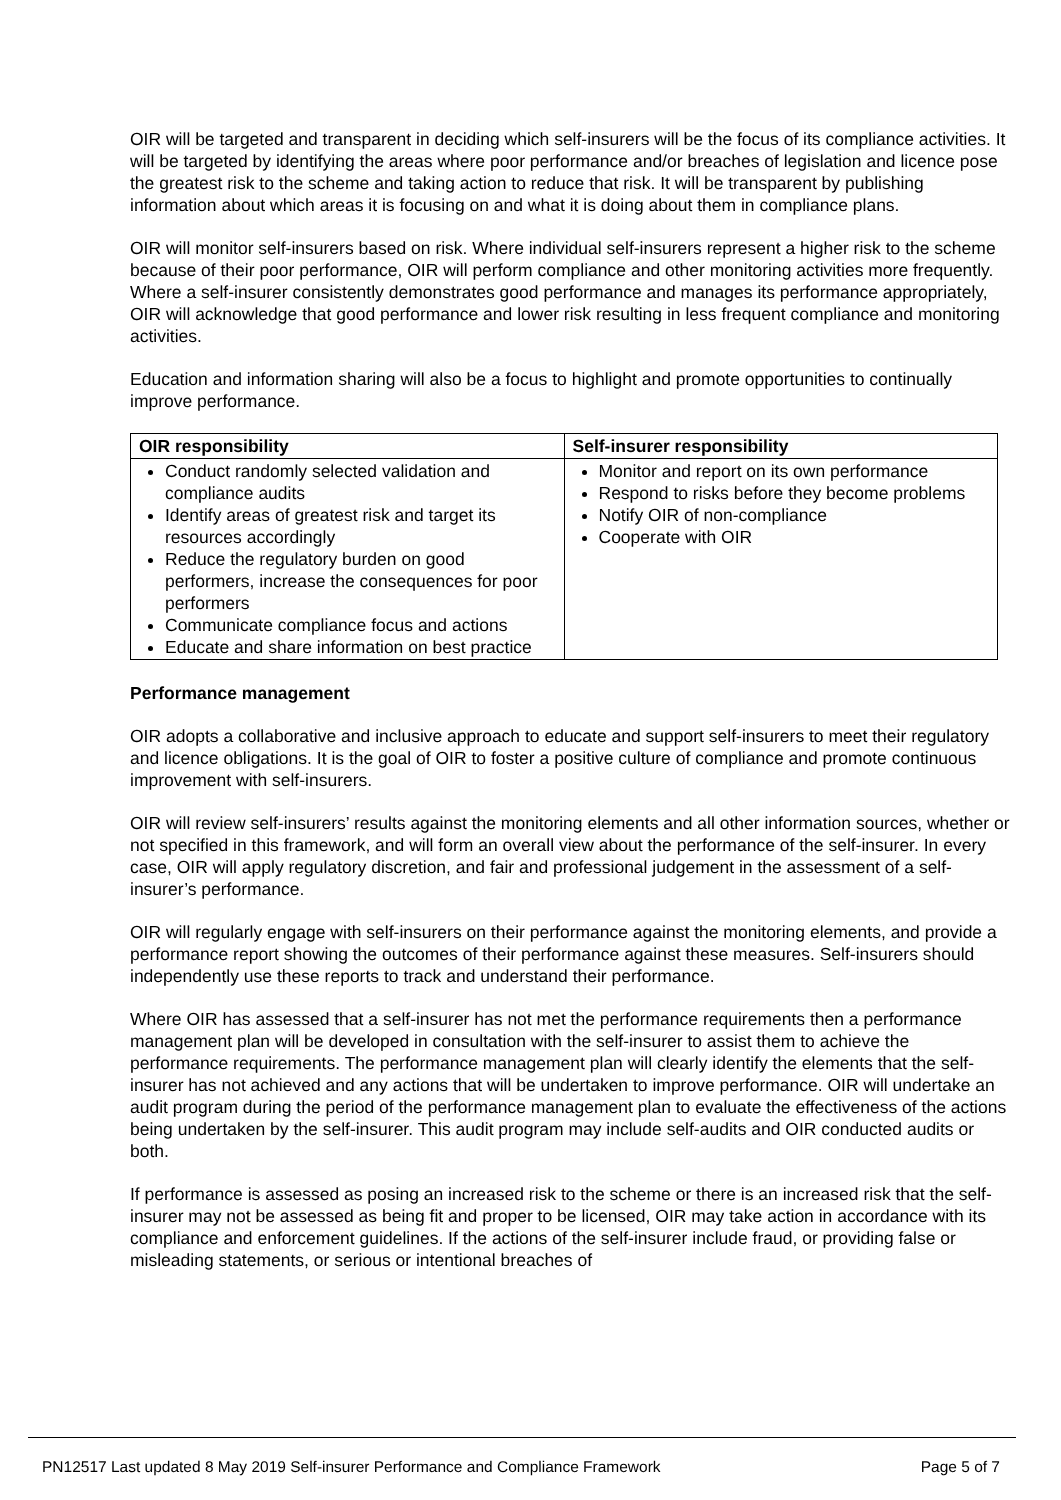OIR will be targeted and transparent in deciding which self-insurers will be the focus of its compliance activities. It will be targeted by identifying the areas where poor performance and/or breaches of legislation and licence pose the greatest risk to the scheme and taking action to reduce that risk. It will be transparent by publishing information about which areas it is focusing on and what it is doing about them in compliance plans.
OIR will monitor self-insurers based on risk. Where individual self-insurers represent a higher risk to the scheme because of their poor performance, OIR will perform compliance and other monitoring activities more frequently. Where a self-insurer consistently demonstrates good performance and manages its performance appropriately, OIR will acknowledge that good performance and lower risk resulting in less frequent compliance and monitoring activities.
Education and information sharing will also be a focus to highlight and promote opportunities to continually improve performance.
| OIR responsibility | Self-insurer responsibility |
| --- | --- |
| Conduct randomly selected validation and compliance audits Identify areas of greatest risk and target its resources accordingly Reduce the regulatory burden on good performers, increase the consequences for poor performers Communicate compliance focus and actions Educate and share information on best practice | Monitor and report on its own performance Respond to risks before they become problems Notify OIR of non-compliance Cooperate with OIR |
Performance management
OIR adopts a collaborative and inclusive approach to educate and support self-insurers to meet their regulatory and licence obligations. It is the goal of OIR to foster a positive culture of compliance and promote continuous improvement with self-insurers.
OIR will review self-insurers’ results against the monitoring elements and all other information sources, whether or not specified in this framework, and will form an overall view about the performance of the self-insurer. In every case, OIR will apply regulatory discretion, and fair and professional judgement in the assessment of a self-insurer’s performance.
OIR will regularly engage with self-insurers on their performance against the monitoring elements, and provide a performance report showing the outcomes of their performance against these measures. Self-insurers should independently use these reports to track and understand their performance.
Where OIR has assessed that a self-insurer has not met the performance requirements then a performance management plan will be developed in consultation with the self-insurer to assist them to achieve the performance requirements. The performance management plan will clearly identify the elements that the self-insurer has not achieved and any actions that will be undertaken to improve performance. OIR will undertake an audit program during the period of the performance management plan to evaluate the effectiveness of the actions being undertaken by the self-insurer. This audit program may include self-audits and OIR conducted audits or both.
If performance is assessed as posing an increased risk to the scheme or there is an increased risk that the self-insurer may not be assessed as being fit and proper to be licensed, OIR may take action in accordance with its compliance and enforcement guidelines. If the actions of the self-insurer include fraud, or providing false or misleading statements, or serious or intentional breaches of
PN12517 Last updated 8 May 2019 Self-insurer Performance and Compliance Framework Page 5 of 7